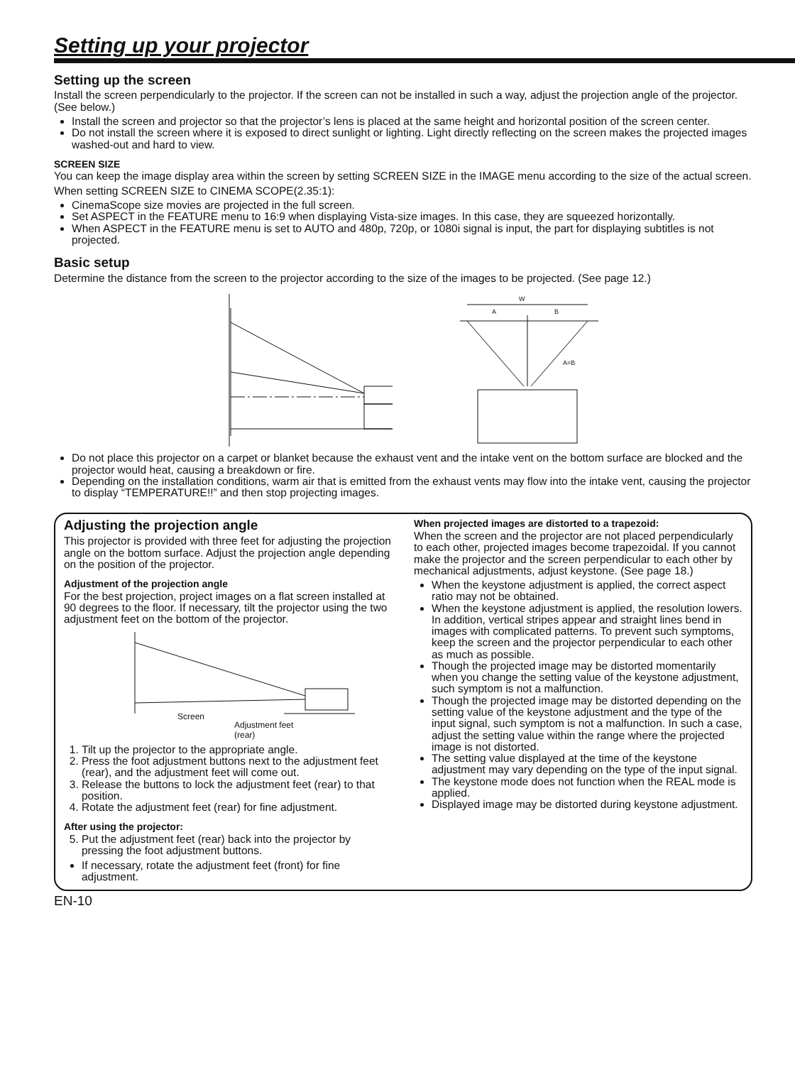Setting up your projector
Setting up the screen
Install the screen perpendicularly to the projector. If the screen can not be installed in such a way, adjust the projection angle of the projector. (See below.)
Install the screen and projector so that the projector’s lens is placed at the same height and horizontal position of the screen center.
Do not install the screen where it is exposed to direct sunlight or lighting. Light directly reflecting on the screen makes the projected images washed-out and hard to view.
SCREEN SIZE
You can keep the image display area within the screen by setting SCREEN SIZE in the IMAGE menu according to the size of the actual screen.
When setting SCREEN SIZE to CINEMA SCOPE(2.35:1):
CinemaScope size movies are projected in the full screen.
Set ASPECT in the FEATURE menu to 16:9 when displaying Vista-size images. In this case, they are squeezed horizontally.
When ASPECT in the FEATURE menu is set to AUTO and 480p, 720p, or 1080i signal is input, the part for displaying subtitles is not projected.
Basic setup
Determine the distance from the screen to the projector according to the size of the images to be projected. (See page 12.)
W
A
B
A=B
Do not place this projector on a carpet or blanket because the exhaust vent and the intake vent on the bottom surface are blocked and the projector would heat, causing a breakdown or fire.
Depending on the installation conditions, warm air that is emitted from the exhaust vents may flow into the intake vent, causing the projector to display “TEMPERATURE!!” and then stop projecting images.
Adjusting the projection angle
This projector is provided with three feet for adjusting the projection angle on the bottom surface. Adjust the projection angle depending on the position of the projector.
Adjustment of the projection angle
For the best projection, project images on a flat screen installed at 90 degrees to the floor. If necessary, tilt the projector using the two adjustment feet on the bottom of the projector.
Screen
Adjustment feet
(rear)
1. Tilt up the projector to the appropriate angle.
2. Press the foot adjustment buttons next to the adjustment feet (rear), and the adjustment feet will come out.
3. Release the buttons to lock the adjustment feet (rear) to that position.
4. Rotate the adjustment feet (rear) for fine adjustment.
After using the projector:
5. Put the adjustment feet (rear) back into the projector by pressing the foot adjustment buttons.
If necessary, rotate the adjustment feet (front) for fine adjustment.
When projected images are distorted to a trapezoid:
When the screen and the projector are not placed perpendicularly to each other, projected images become trapezoidal. If you cannot make the projector and the screen perpendicular to each other by mechanical adjustments, adjust keystone. (See page 18.)
When the keystone adjustment is applied, the correct aspect ratio may not be obtained.
When the keystone adjustment is applied, the resolution lowers. In addition, vertical stripes appear and straight lines bend in images with complicated patterns. To prevent such symptoms, keep the screen and the projector perpendicular to each other as much as possible.
Though the projected image may be distorted momentarily when you change the setting value of the keystone adjustment, such symptom is not a malfunction.
Though the projected image may be distorted depending on the setting value of the keystone adjustment and the type of the input signal, such symptom is not a malfunction. In such a case, adjust the setting value within the range where the projected image is not distorted.
The setting value displayed at the time of the keystone adjustment may vary depending on the type of the input signal.
The keystone mode does not function when the REAL mode is applied.
Displayed image may be distorted during keystone adjustment.
EN-10